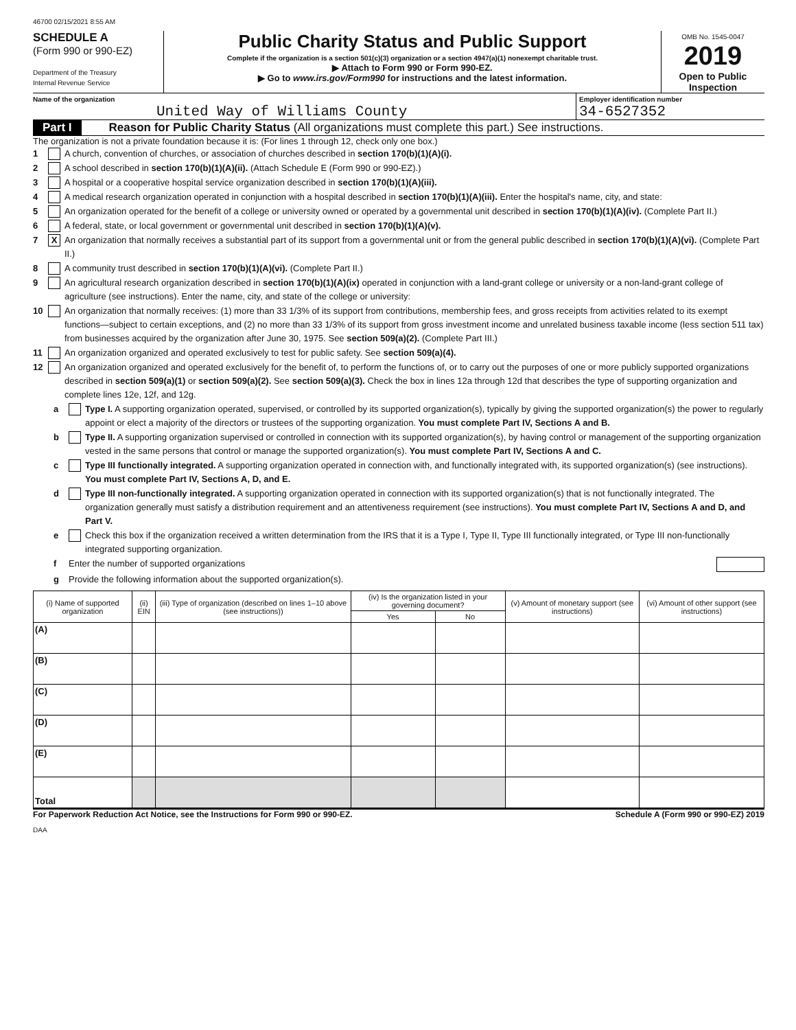46700 02/15/2021 8:55 AM
SCHEDULE A
(Form 990 or 990-EZ)
Department of the Treasury
Internal Revenue Service
Public Charity Status and Public Support
Complete if the organization is a section 501(c)(3) organization or a section 4947(a)(1) nonexempt charitable trust.
▶ Attach to Form 990 or Form 990-EZ.
▶ Go to www.irs.gov/Form990 for instructions and the latest information.
OMB No. 1545-0047
2019
Open to Public Inspection
Name of the organization
United Way of Williams County
Employer identification number
34-6527352
Part I Reason for Public Charity Status (All organizations must complete this part.) See instructions.
The organization is not a private foundation because it is: (For lines 1 through 12, check only one box.)
1 A church, convention of churches, or association of churches described in section 170(b)(1)(A)(i).
2 A school described in section 170(b)(1)(A)(ii). (Attach Schedule E (Form 990 or 990-EZ).)
3 A hospital or a cooperative hospital service organization described in section 170(b)(1)(A)(iii).
4 A medical research organization operated in conjunction with a hospital described in section 170(b)(1)(A)(iii). Enter the hospital's name, city, and state:
5 An organization operated for the benefit of a college or university owned or operated by a governmental unit described in section 170(b)(1)(A)(iv). (Complete Part II.)
6 A federal, state, or local government or governmental unit described in section 170(b)(1)(A)(v).
7 X An organization that normally receives a substantial part of its support from a governmental unit or from the general public described in section 170(b)(1)(A)(vi). (Complete Part II.)
8 A community trust described in section 170(b)(1)(A)(vi). (Complete Part II.)
9 An agricultural research organization described in section 170(b)(1)(A)(ix) operated in conjunction with a land-grant college or university or a non-land-grant college of agriculture (see instructions). Enter the name, city, and state of the college or university:
10 An organization that normally receives: (1) more than 33 1/3% of its support from contributions, membership fees, and gross receipts from activities related to its exempt functions—subject to certain exceptions, and (2) no more than 33 1/3% of its support from gross investment income and unrelated business taxable income (less section 511 tax) from businesses acquired by the organization after June 30, 1975. See section 509(a)(2). (Complete Part III.)
11 An organization organized and operated exclusively to test for public safety. See section 509(a)(4).
12 An organization organized and operated exclusively for the benefit of, to perform the functions of, or to carry out the purposes of one or more publicly supported organizations described in section 509(a)(1) or section 509(a)(2). See section 509(a)(3). Check the box in lines 12a through 12d that describes the type of supporting organization and complete lines 12e, 12f, and 12g.
a Type I. A supporting organization operated, supervised, or controlled by its supported organization(s), typically by giving the supported organization(s) the power to regularly appoint or elect a majority of the directors or trustees of the supporting organization. You must complete Part IV, Sections A and B.
b Type II. A supporting organization supervised or controlled in connection with its supported organization(s), by having control or management of the supporting organization vested in the same persons that control or manage the supported organization(s). You must complete Part IV, Sections A and C.
c Type III functionally integrated. A supporting organization operated in connection with, and functionally integrated with, its supported organization(s) (see instructions). You must complete Part IV, Sections A, D, and E.
d Type III non-functionally integrated. A supporting organization operated in connection with its supported organization(s) that is not functionally integrated. The organization generally must satisfy a distribution requirement and an attentiveness requirement (see instructions). You must complete Part IV, Sections A and D, and Part V.
e Check this box if the organization received a written determination from the IRS that it is a Type I, Type II, Type III functionally integrated, or Type III non-functionally integrated supporting organization.
f Enter the number of supported organizations
g Provide the following information about the supported organization(s).
| (i) Name of supported organization | (ii) EIN | (iii) Type of organization (described on lines 1–10 above (see instructions)) | (iv) Is the organization listed in your governing document? | | (v) Amount of monetary support (see instructions) | (vi) Amount of other support (see instructions) |
| --- | --- | --- | --- | --- | --- | --- |
| | | | Yes | No | | |
| (A) | | | | | | |
| (B) | | | | | | |
| (C) | | | | | | |
| (D) | | | | | | |
| (E) | | | | | | |
| Total | | | | | | |
For Paperwork Reduction Act Notice, see the Instructions for Form 990 or 990-EZ. Schedule A (Form 990 or 990-EZ) 2019
DAA